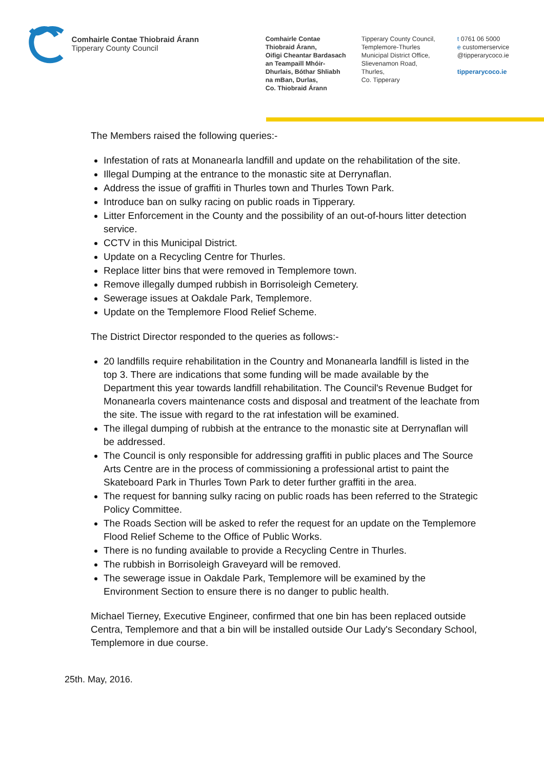Comhairle Contae Thiobraid Árann
Tipperary County Council
Comhairle Contae
Thiobraid Árann,
Oifigi Cheantar Bardasach
an Teampaill Mhóir-
Dhurlais, Bóthar Shliabh
na mBan, Durlas,
Co. Thiobraid Árann
Tipperary County Council,
Templemore-Thurles
Municipal District Office,
Slievenamon Road,
Thurles,
Co. Tipperary
t 0761 06 5000
e customerservice
@tipperarycoco.ie
tipperarycoco.ie
The Members raised the following queries:-
Infestation of rats at Monanearla landfill and update on the rehabilitation of the site.
Illegal Dumping at the entrance to the monastic site at Derrynaflan.
Address the issue of graffiti in Thurles town and Thurles Town Park.
Introduce ban on sulky racing on public roads in Tipperary.
Litter Enforcement in the County and the possibility of an out-of-hours litter detection service.
CCTV in this Municipal District.
Update on a Recycling Centre for Thurles.
Replace litter bins that were removed in Templemore town.
Remove illegally dumped rubbish in Borrisoleigh Cemetery.
Sewerage issues at Oakdale Park, Templemore.
Update on the Templemore Flood Relief Scheme.
The District Director responded to the queries as follows:-
20 landfills require rehabilitation in the Country and Monanearla landfill is listed in the top 3. There are indications that some funding will be made available by the Department this year towards landfill rehabilitation. The Council's Revenue Budget for Monanearla covers maintenance costs and disposal and treatment of the leachate from the site. The issue with regard to the rat infestation will be examined.
The illegal dumping of rubbish at the entrance to the monastic site at Derrynaflan will be addressed.
The Council is only responsible for addressing graffiti in public places and The Source Arts Centre are in the process of commissioning a professional artist to paint the Skateboard Park in Thurles Town Park to deter further graffiti in the area.
The request for banning sulky racing on public roads has been referred to the Strategic Policy Committee.
The Roads Section will be asked to refer the request for an update on the Templemore Flood Relief Scheme to the Office of Public Works.
There is no funding available to provide a Recycling Centre in Thurles.
The rubbish in Borrisoleigh Graveyard will be removed.
The sewerage issue in Oakdale Park, Templemore will be examined by the Environment Section to ensure there is no danger to public health.
Michael Tierney, Executive Engineer, confirmed that one bin has been replaced outside Centra, Templemore and that a bin will be installed outside Our Lady's Secondary School, Templemore in due course.
25th. May, 2016.